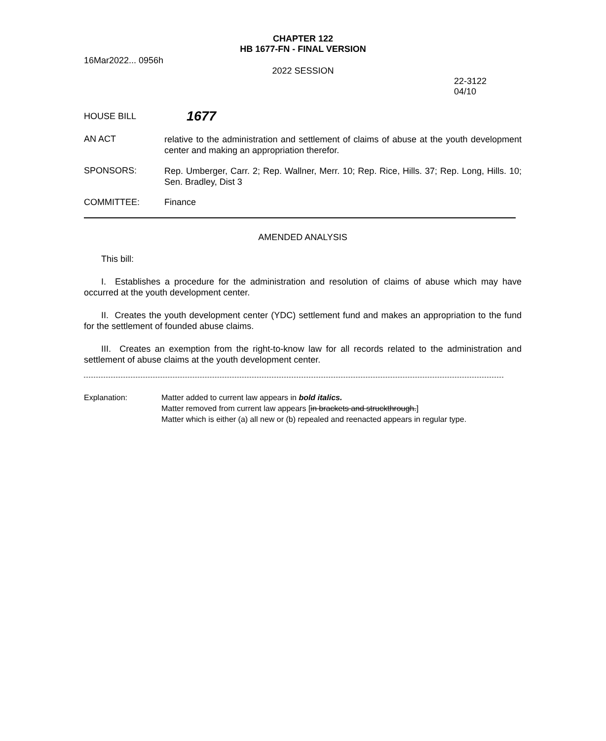CHAPTER 122
HB 1677-FN - FINAL VERSION
16Mar2022... 0956h
2022 SESSION
22-3122
04/10
HOUSE BILL
1677
AN ACT
relative to the administration and settlement of claims of abuse at the youth development center and making an appropriation therefor.
SPONSORS:
Rep. Umberger, Carr. 2; Rep. Wallner, Merr. 10; Rep. Rice, Hills. 37; Rep. Long, Hills. 10; Sen. Bradley, Dist 3
COMMITTEE: Finance
AMENDED ANALYSIS
This bill:
I. Establishes a procedure for the administration and resolution of claims of abuse which may have occurred at the youth development center.
II. Creates the youth development center (YDC) settlement fund and makes an appropriation to the fund for the settlement of founded abuse claims.
III. Creates an exemption from the right-to-know law for all records related to the administration and settlement of abuse claims at the youth development center.
Explanation: Matter added to current law appears in bold italics.
Matter removed from current law appears [in brackets and struckthrough.]
Matter which is either (a) all new or (b) repealed and reenacted appears in regular type.